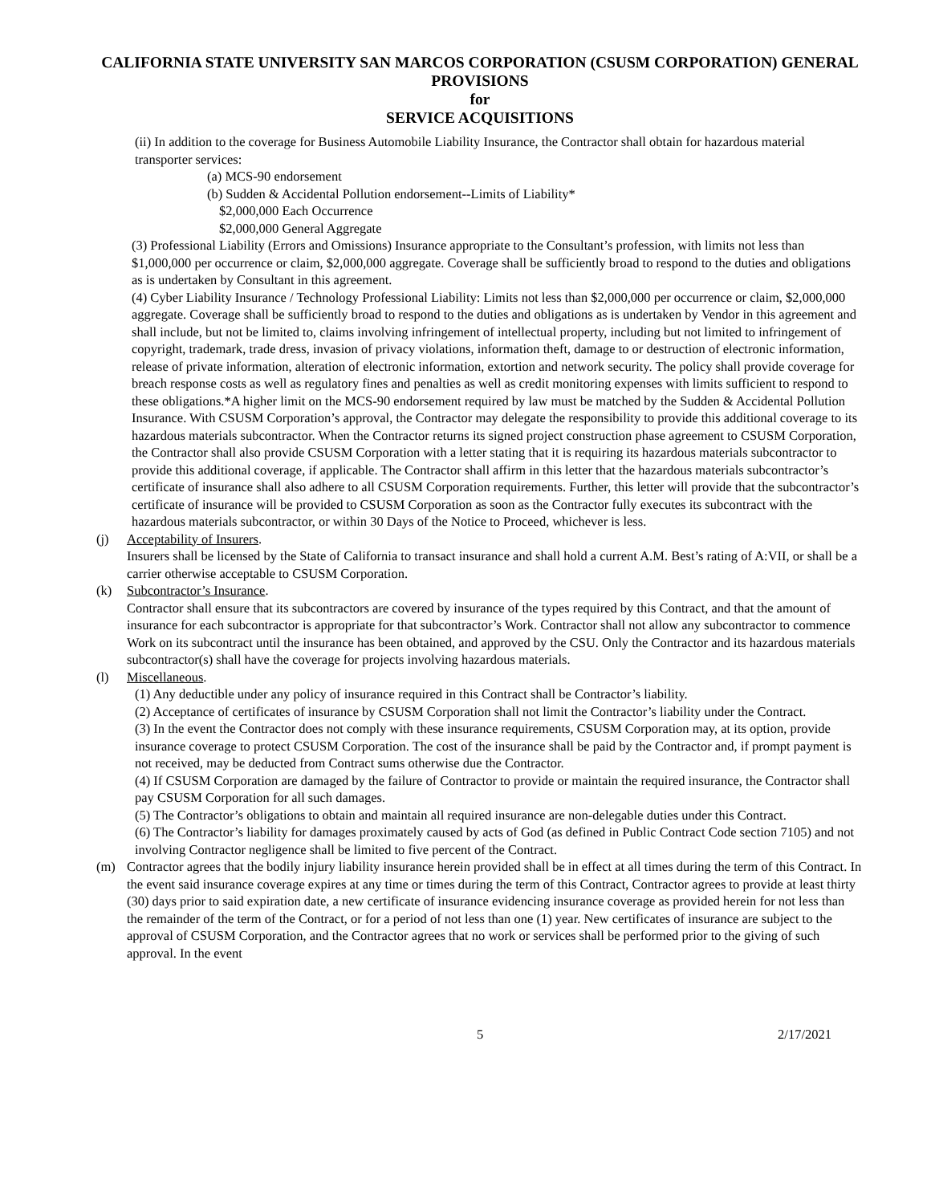CALIFORNIA STATE UNIVERSITY SAN MARCOS CORPORATION (CSUSM CORPORATION) GENERAL PROVISIONS
for
SERVICE ACQUISITIONS
(ii) In addition to the coverage for Business Automobile Liability Insurance, the Contractor shall obtain for hazardous material transporter services:
(a) MCS-90 endorsement
(b) Sudden & Accidental Pollution endorsement--Limits of Liability*
$2,000,000 Each Occurrence
$2,000,000 General Aggregate
(3) Professional Liability (Errors and Omissions) Insurance appropriate to the Consultant’s profession, with limits not less than $1,000,000 per occurrence or claim, $2,000,000 aggregate. Coverage shall be sufficiently broad to respond to the duties and obligations as is undertaken by Consultant in this agreement.
(4) Cyber Liability Insurance / Technology Professional Liability: Limits not less than $2,000,000 per occurrence or claim, $2,000,000 aggregate. Coverage shall be sufficiently broad to respond to the duties and obligations as is undertaken by Vendor in this agreement and shall include, but not be limited to, claims involving infringement of intellectual property, including but not limited to infringement of copyright, trademark, trade dress, invasion of privacy violations, information theft, damage to or destruction of electronic information, release of private information, alteration of electronic information, extortion and network security. The policy shall provide coverage for breach response costs as well as regulatory fines and penalties as well as credit monitoring expenses with limits sufficient to respond to these obligations.*A higher limit on the MCS-90 endorsement required by law must be matched by the Sudden & Accidental Pollution Insurance. With CSUSM Corporation’s approval, the Contractor may delegate the responsibility to provide this additional coverage to its hazardous materials subcontractor. When the Contractor returns its signed project construction phase agreement to CSUSM Corporation, the Contractor shall also provide CSUSM Corporation with a letter stating that it is requiring its hazardous materials subcontractor to provide this additional coverage, if applicable. The Contractor shall affirm in this letter that the hazardous materials subcontractor’s certificate of insurance shall also adhere to all CSUSM Corporation requirements. Further, this letter will provide that the subcontractor’s certificate of insurance will be provided to CSUSM Corporation as soon as the Contractor fully executes its subcontract with the hazardous materials subcontractor, or within 30 Days of the Notice to Proceed, whichever is less.
(j) Acceptability of Insurers.
Insurers shall be licensed by the State of California to transact insurance and shall hold a current A.M. Best’s rating of A:VII, or shall be a carrier otherwise acceptable to CSUSM Corporation.
(k) Subcontractor’s Insurance.
Contractor shall ensure that its subcontractors are covered by insurance of the types required by this Contract, and that the amount of insurance for each subcontractor is appropriate for that subcontractor’s Work. Contractor shall not allow any subcontractor to commence Work on its subcontract until the insurance has been obtained, and approved by the CSU. Only the Contractor and its hazardous materials subcontractor(s) shall have the coverage for projects involving hazardous materials.
(l) Miscellaneous.
(1) Any deductible under any policy of insurance required in this Contract shall be Contractor’s liability.
(2) Acceptance of certificates of insurance by CSUSM Corporation shall not limit the Contractor’s liability under the Contract.
(3) In the event the Contractor does not comply with these insurance requirements, CSUSM Corporation may, at its option, provide insurance coverage to protect CSUSM Corporation. The cost of the insurance shall be paid by the Contractor and, if prompt payment is not received, may be deducted from Contract sums otherwise due the Contractor.
(4) If CSUSM Corporation are damaged by the failure of Contractor to provide or maintain the required insurance, the Contractor shall pay CSUSM Corporation for all such damages.
(5) The Contractor’s obligations to obtain and maintain all required insurance are non-delegable duties under this Contract.
(6) The Contractor’s liability for damages proximately caused by acts of God (as defined in Public Contract Code section 7105) and not involving Contractor negligence shall be limited to five percent of the Contract.
(m) Contractor agrees that the bodily injury liability insurance herein provided shall be in effect at all times during the term of this Contract. In the event said insurance coverage expires at any time or times during the term of this Contract, Contractor agrees to provide at least thirty (30) days prior to said expiration date, a new certificate of insurance evidencing insurance coverage as provided herein for not less than the remainder of the term of the Contract, or for a period of not less than one (1) year. New certificates of insurance are subject to the approval of CSUSM Corporation, and the Contractor agrees that no work or services shall be performed prior to the giving of such approval. In the event
5 2/17/2021